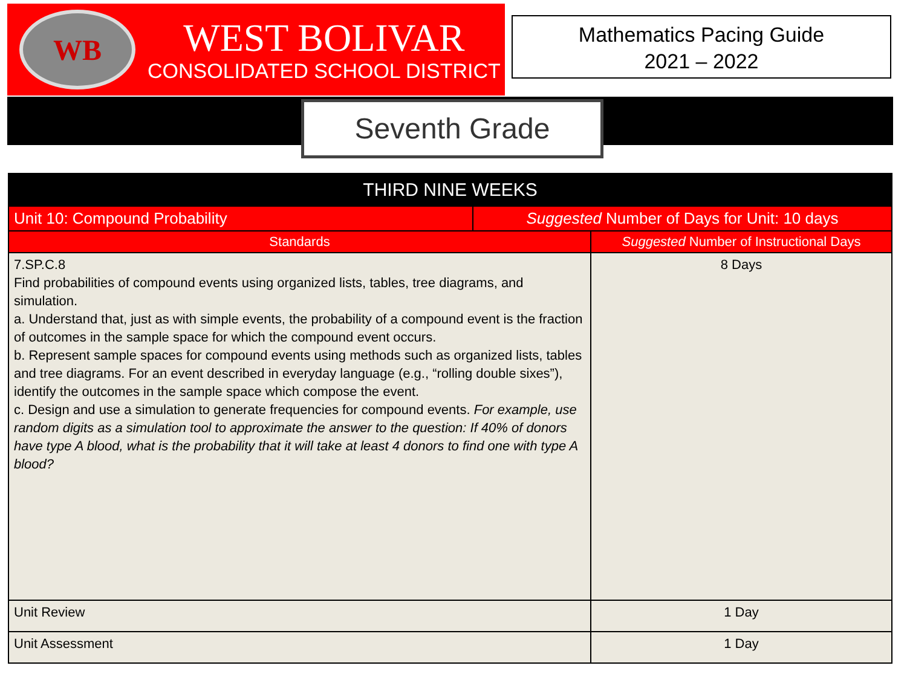WB
WEST BOLIVAR
CONSOLIDATED SCHOOL DISTRICT
Mathematics Pacing Guide
2021 – 2022
Seventh Grade
| THIRD NINE WEEKS | | |
| --- | --- | --- |
| Unit 10: Compound Probability | Suggested Number of Days for Unit: 10 days | |
| Standards | | Suggested Number of Instructional Days |
| 7.SP.C.8 Find probabilities of compound events using organized lists, tables, tree diagrams, and simulation. a. Understand that, just as with simple events, the probability of a compound event is the fraction of outcomes in the sample space for which the compound event occurs. b. Represent sample spaces for compound events using methods such as organized lists, tables and tree diagrams. For an event described in everyday language (e.g., “rolling double sixes”), identify the outcomes in the sample space which compose the event. c. Design and use a simulation to generate frequencies for compound events. For example, use random digits as a simulation tool to approximate the answer to the question: If 40% of donors have type A blood, what is the probability that it will take at least 4 donors to find one with type A blood? | | 8 Days |
| Unit Review | | 1 Day |
| Unit Assessment | | 1 Day |